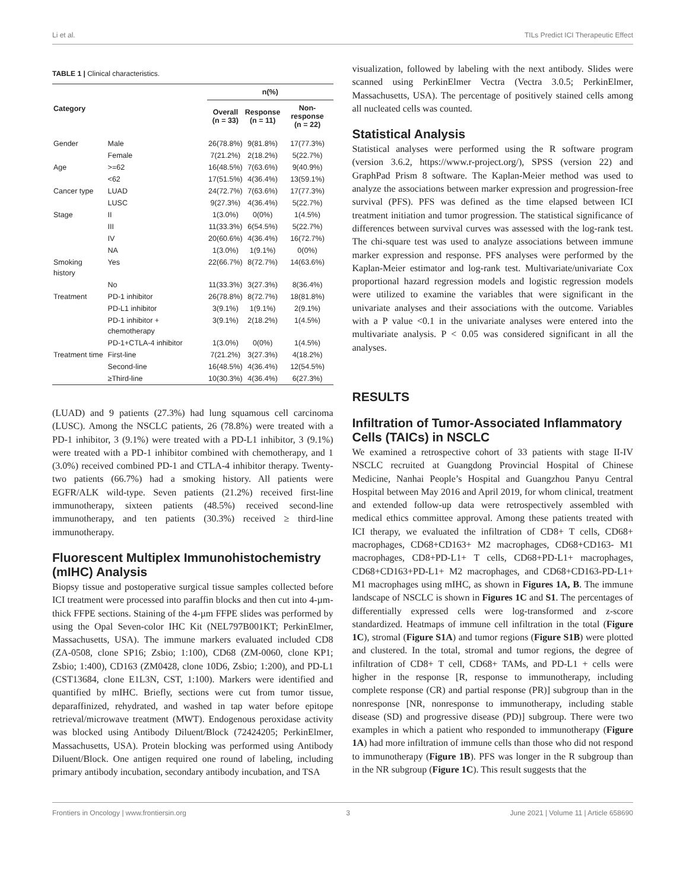Li et al. TILs Predict ICI Therapeutic Effect
TABLE 1 | Clinical characteristics.
| Category | | n(%) | | |
| --- | --- | --- | --- | --- |
| | | Overall (n = 33) | Response (n = 11) | Non-response (n = 22) |
| Gender | Male | 26(78.8%) | 9(81.8%) | 17(77.3%) |
| | Female | 7(21.2%) | 2(18.2%) | 5(22.7%) |
| Age | >=62 | 16(48.5%) | 7(63.6%) | 9(40.9%) |
| | <62 | 17(51.5%) | 4(36.4%) | 13(59.1%) |
| Cancer type | LUAD | 24(72.7%) | 7(63.6%) | 17(77.3%) |
| | LUSC | 9(27.3%) | 4(36.4%) | 5(22.7%) |
| Stage | II | 1(3.0%) | 0(0%) | 1(4.5%) |
| | III | 11(33.3%) | 6(54.5%) | 5(22.7%) |
| | IV | 20(60.6%) | 4(36.4%) | 16(72.7%) |
| | NA | 1(3.0%) | 1(9.1%) | 0(0%) |
| Smoking history | Yes | 22(66.7%) | 8(72.7%) | 14(63.6%) |
| | No | 11(33.3%) | 3(27.3%) | 8(36.4%) |
| Treatment | PD-1 inhibitor | 26(78.8%) | 8(72.7%) | 18(81.8%) |
| | PD-L1 inhibitor | 3(9.1%) | 1(9.1%) | 2(9.1%) |
| | PD-1 inhibitor + chemotherapy | 3(9.1%) | 2(18.2%) | 1(4.5%) |
| | PD-1+CTLA-4 inhibitor | 1(3.0%) | 0(0%) | 1(4.5%) |
| Treatment time | First-line | 7(21.2%) | 3(27.3%) | 4(18.2%) |
| | Second-line | 16(48.5%) | 4(36.4%) | 12(54.5%) |
| | ≥Third-line | 10(30.3%) | 4(36.4%) | 6(27.3%) |
(LUAD) and 9 patients (27.3%) had lung squamous cell carcinoma (LUSC). Among the NSCLC patients, 26 (78.8%) were treated with a PD-1 inhibitor, 3 (9.1%) were treated with a PD-L1 inhibitor, 3 (9.1%) were treated with a PD-1 inhibitor combined with chemotherapy, and 1 (3.0%) received combined PD-1 and CTLA-4 inhibitor therapy. Twenty-two patients (66.7%) had a smoking history. All patients were EGFR/ALK wild-type. Seven patients (21.2%) received first-line immunotherapy, sixteen patients (48.5%) received second-line immunotherapy, and ten patients (30.3%) received ≥ third-line immunotherapy.
Fluorescent Multiplex Immunohistochemistry (mIHC) Analysis
Biopsy tissue and postoperative surgical tissue samples collected before ICI treatment were processed into paraffin blocks and then cut into 4-µm-thick FFPE sections. Staining of the 4-µm FFPE slides was performed by using the Opal Seven-color IHC Kit (NEL797B001KT; PerkinElmer, Massachusetts, USA). The immune markers evaluated included CD8 (ZA-0508, clone SP16; Zsbio; 1:100), CD68 (ZM-0060, clone KP1; Zsbio; 1:400), CD163 (ZM0428, clone 10D6, Zsbio; 1:200), and PD-L1 (CST13684, clone E1L3N, CST, 1:100). Markers were identified and quantified by mIHC. Briefly, sections were cut from tumor tissue, deparaffinized, rehydrated, and washed in tap water before epitope retrieval/microwave treatment (MWT). Endogenous peroxidase activity was blocked using Antibody Diluent/Block (72424205; PerkinElmer, Massachusetts, USA). Protein blocking was performed using Antibody Diluent/Block. One antigen required one round of labeling, including primary antibody incubation, secondary antibody incubation, and TSA
visualization, followed by labeling with the next antibody. Slides were scanned using PerkinElmer Vectra (Vectra 3.0.5; PerkinElmer, Massachusetts, USA). The percentage of positively stained cells among all nucleated cells was counted.
Statistical Analysis
Statistical analyses were performed using the R software program (version 3.6.2, https://www.r-project.org/), SPSS (version 22) and GraphPad Prism 8 software. The Kaplan-Meier method was used to analyze the associations between marker expression and progression-free survival (PFS). PFS was defined as the time elapsed between ICI treatment initiation and tumor progression. The statistical significance of differences between survival curves was assessed with the log-rank test. The chi-square test was used to analyze associations between immune marker expression and response. PFS analyses were performed by the Kaplan-Meier estimator and log-rank test. Multivariate/univariate Cox proportional hazard regression models and logistic regression models were utilized to examine the variables that were significant in the univariate analyses and their associations with the outcome. Variables with a P value <0.1 in the univariate analyses were entered into the multivariate analysis. P < 0.05 was considered significant in all the analyses.
RESULTS
Infiltration of Tumor-Associated Inflammatory Cells (TAICs) in NSCLC
We examined a retrospective cohort of 33 patients with stage II-IV NSCLC recruited at Guangdong Provincial Hospital of Chinese Medicine, Nanhai People’s Hospital and Guangzhou Panyu Central Hospital between May 2016 and April 2019, for whom clinical, treatment and extended follow-up data were retrospectively assembled with medical ethics committee approval. Among these patients treated with ICI therapy, we evaluated the infiltration of CD8+ T cells, CD68+ macrophages, CD68+CD163+ M2 macrophages, CD68+CD163- M1 macrophages, CD8+PD-L1+ T cells, CD68+PD-L1+ macrophages, CD68+CD163+PD-L1+ M2 macrophages, and CD68+CD163-PD-L1+ M1 macrophages using mIHC, as shown in Figures 1A, B. The immune landscape of NSCLC is shown in Figures 1C and S1. The percentages of differentially expressed cells were log-transformed and z-score standardized. Heatmaps of immune cell infiltration in the total (Figure 1C), stromal (Figure S1A) and tumor regions (Figure S1B) were plotted and clustered. In the total, stromal and tumor regions, the degree of infiltration of CD8+ T cell, CD68+ TAMs, and PD-L1 + cells were higher in the response [R, response to immunotherapy, including complete response (CR) and partial response (PR)] subgroup than in the nonresponse [NR, nonresponse to immunotherapy, including stable disease (SD) and progressive disease (PD)] subgroup. There were two examples in which a patient who responded to immunotherapy (Figure 1A) had more infiltration of immune cells than those who did not respond to immunotherapy (Figure 1B). PFS was longer in the R subgroup than in the NR subgroup (Figure 1C). This result suggests that the
Frontiers in Oncology | www.frontiersin.org 3 June 2021 | Volume 11 | Article 658690